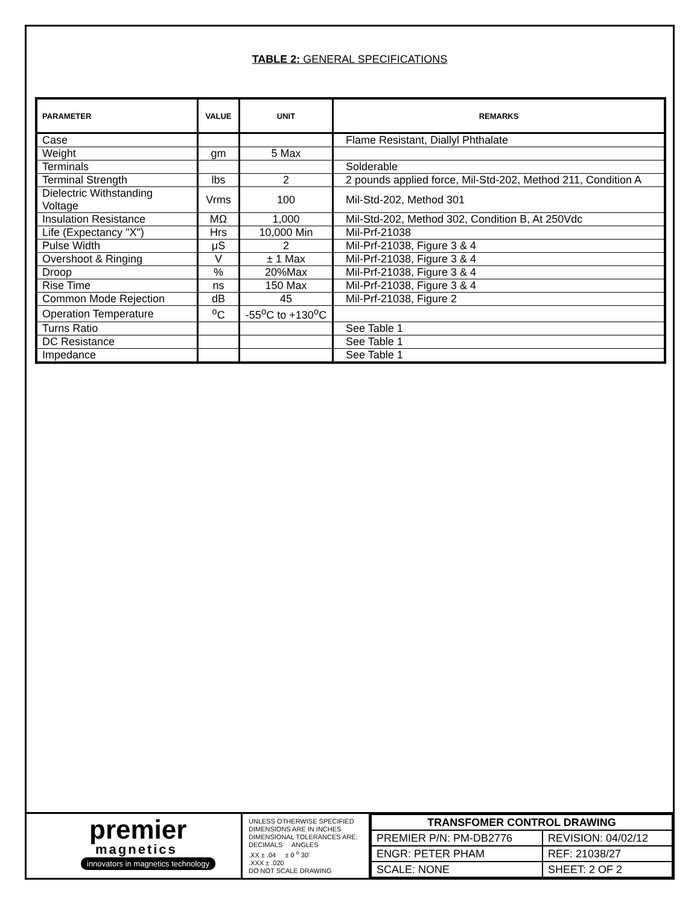TABLE 2: GENERAL SPECIFICATIONS
| PARAMETER | VALUE | UNIT | REMARKS |
| --- | --- | --- | --- |
| Case | | | Flame Resistant, Diallyl Phthalate |
| Weight | gm | 5 Max | |
| Terminals | | | Solderable |
| Terminal Strength | lbs | 2 | 2 pounds applied force, Mil-Std-202, Method 211, Condition A |
| Dielectric Withstanding Voltage | Vrms | 100 | Mil-Std-202, Method 301 |
| Insulation Resistance | MΩ | 1,000 | Mil-Std-202, Method 302, Condition B, At 250Vdc |
| Life (Expectancy "X") | Hrs | 10,000 Min | Mil-Prf-21038 |
| Pulse Width | μS | 2 | Mil-Prf-21038, Figure 3 & 4 |
| Overshoot & Ringing | V | ± 1 Max | Mil-Prf-21038, Figure 3 & 4 |
| Droop | % | 20%Max | Mil-Prf-21038, Figure 3 & 4 |
| Rise Time | ns | 150 Max | Mil-Prf-21038, Figure 3 & 4 |
| Common Mode Rejection | dB | 45 | Mil-Prf-21038, Figure 2 |
| Operation Temperature | <sup>o</sup> C | -55<sup>o</sup>C to +130<sup>o</sup>C | |
| Turns Ratio | | | See Table 1 |
| DC Resistance | | | See Table 1 |
| Impedance | | | See Table 1 |
premier
magnetics
innovators in magnetics technology
UNLESS OTHERWISE SPECIFIED
DIMENSIONS ARE IN INCHES
DIMENSIONAL TOLERANCES ARE:
DECIMALS ANGLES
.XX ± .04 ± 0 <sup>o</sup> 30'
.XXX ± .020
DO NOT SCALE DRAWING
| TRANSFOMER CONTROL DRAWING | |
| PREMIER P/N: PM-DB2776 | REVISION: 04/02/12 |
| ENGR: PETER PHAM | REF: 21038/27 |
| SCALE: NONE | SHEET: 2 OF 2 |